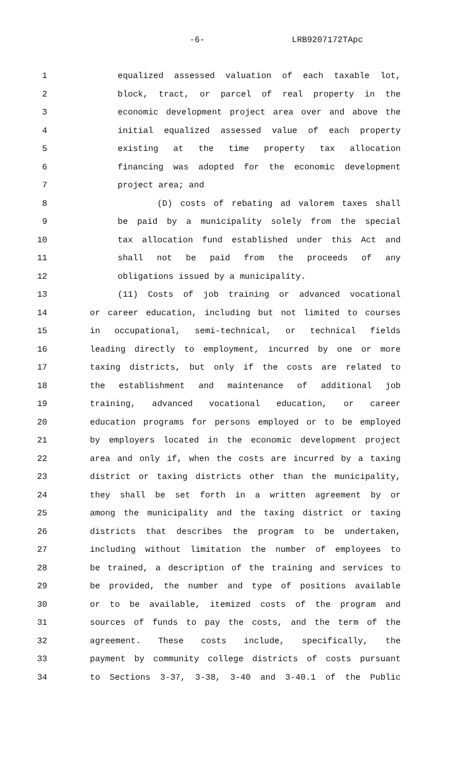-6- LRB9207172TApc
1 equalized assessed valuation of each taxable lot,
2 block, tract, or parcel of real property in the
3 economic development project area over and above the
4 initial equalized assessed value of each property
5 existing at the time property tax allocation
6 financing was adopted for the economic development
7 project area; and
8 (D) costs of rebating ad valorem taxes shall
9 be paid by a municipality solely from the special
10 tax allocation fund established under this Act and
11 shall not be paid from the proceeds of any
12 obligations issued by a municipality.
13 (11) Costs of job training or advanced vocational
14 or career education, including but not limited to courses
15 in occupational, semi-technical, or technical fields
16 leading directly to employment, incurred by one or more
17 taxing districts, but only if the costs are related to
18 the establishment and maintenance of additional job
19 training, advanced vocational education, or career
20 education programs for persons employed or to be employed
21 by employers located in the economic development project
22 area and only if, when the costs are incurred by a taxing
23 district or taxing districts other than the municipality,
24 they shall be set forth in a written agreement by or
25 among the municipality and the taxing district or taxing
26 districts that describes the program to be undertaken,
27 including without limitation the number of employees to
28 be trained, a description of the training and services to
29 be provided, the number and type of positions available
30 or to be available, itemized costs of the program and
31 sources of funds to pay the costs, and the term of the
32 agreement. These costs include, specifically, the
33 payment by community college districts of costs pursuant
34 to Sections 3-37, 3-38, 3-40 and 3-40.1 of the Public